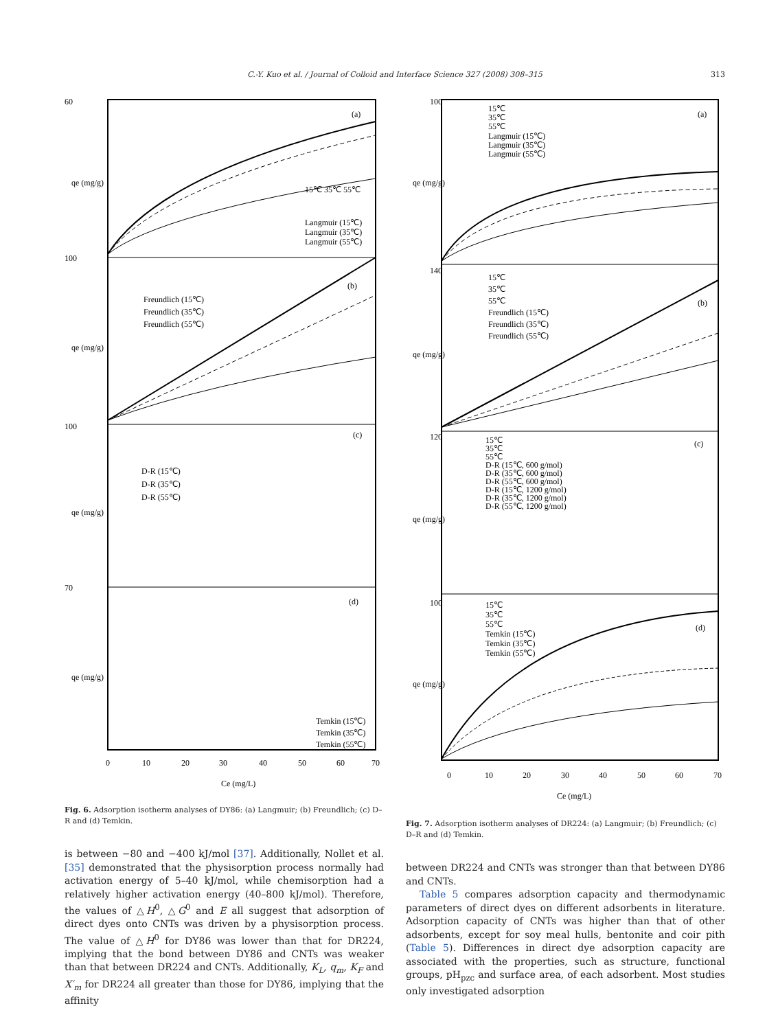C.-Y. Kuo et al. / Journal of Colloid and Interface Science 327 (2008) 308–315 313
(a)
(b)
(c)
(d)
15℃ 35℃ 55℃
Langmuir (15℃)
Langmuir (35℃)
Langmuir (55℃)
Freundlich (15℃)
Freundlich (35℃)
Freundlich (55℃)
D-R (15℃)
D-R (35℃)
D-R (55℃)
Temkin (15℃)
Temkin (35℃)
Temkin (55℃)
60
100
100
70
0
10
20
30
40
50
60
70
Ce (mg/L)
qe (mg/g)
qe (mg/g)
qe (mg/g)
qe (mg/g)
Fig. 6. Adsorption isotherm analyses of DY86: (a) Langmuir; (b) Freundlich; (c) D–R and (d) Temkin.
is between −80 and −400 kJ/mol [37]. Additionally, Nollet et al. [35] demonstrated that the physisorption process normally had activation energy of 5–40 kJ/mol, while chemisorption had a relatively higher activation energy (40–800 kJ/mol). Therefore, the values of △H<sup>0</sup>, △G<sup>0</sup> and E all suggest that adsorption of direct dyes onto CNTs was driven by a physisorption process. The value of △H<sup>0</sup> for DY86 was lower than that for DR224, implying that the bond between DY86 and CNTs was weaker than that between DR224 and CNTs. Additionally, K<sub>L</sub>, q<sub>m</sub>, K<sub>F</sub> and X′<sub>m</sub> for DR224 all greater than those for DY86, implying that the affinity
(a)
(b)
(c)
(d)
15℃
35℃
55℃
Langmuir (15℃)
Langmuir (35℃)
Langmuir (55℃)
15℃
35℃
55℃
Freundlich (15℃)
Freundlich (35℃)
Freundlich (55℃)
15℃
35℃
55℃
D-R (15℃, 600 g/mol)
D-R (35℃, 600 g/mol)
D-R (55℃, 600 g/mol)
D-R (15℃, 1200 g/mol)
D-R (35℃, 1200 g/mol)
D-R (55℃, 1200 g/mol)
15℃
35℃
55℃
Temkin (15℃)
Temkin (35℃)
Temkin (55℃)
100
140
120
100
0
10
20
30
40
50
60
70
Ce (mg/L)
qe (mg/g)
qe (mg/g)
qe (mg/g)
qe (mg/g)
Fig. 7. Adsorption isotherm analyses of DR224: (a) Langmuir; (b) Freundlich; (c) D–R and (d) Temkin.
between DR224 and CNTs was stronger than that between DY86 and CNTs.
Table 5 compares adsorption capacity and thermodynamic parameters of direct dyes on different adsorbents in literature. Adsorption capacity of CNTs was higher than that of other adsorbents, except for soy meal hulls, bentonite and coir pith (Table 5). Differences in direct dye adsorption capacity are associated with the properties, such as structure, functional groups, pH<sub>pzc</sub> and surface area, of each adsorbent. Most studies only investigated adsorption